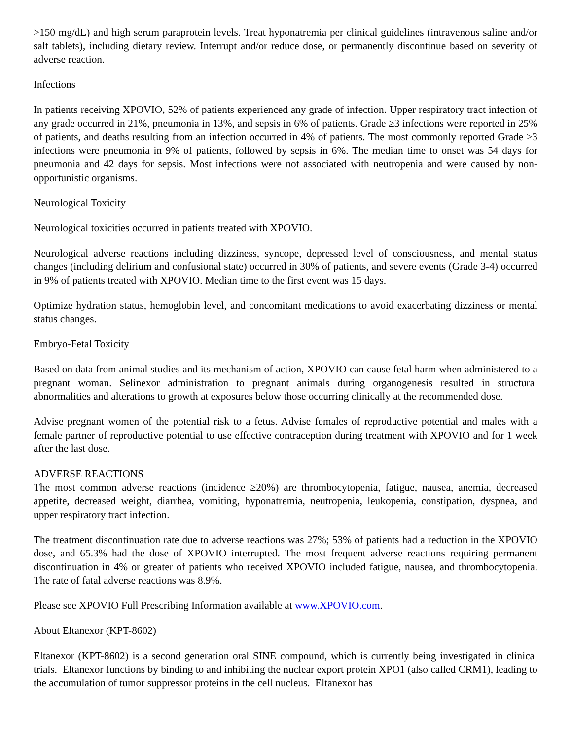>150 mg/dL) and high serum paraprotein levels. Treat hyponatremia per clinical guidelines (intravenous saline and/or salt tablets), including dietary review. Interrupt and/or reduce dose, or permanently discontinue based on severity of adverse reaction.
Infections
In patients receiving XPOVIO, 52% of patients experienced any grade of infection. Upper respiratory tract infection of any grade occurred in 21%, pneumonia in 13%, and sepsis in 6% of patients. Grade ≥3 infections were reported in 25% of patients, and deaths resulting from an infection occurred in 4% of patients. The most commonly reported Grade ≥3 infections were pneumonia in 9% of patients, followed by sepsis in 6%. The median time to onset was 54 days for pneumonia and 42 days for sepsis. Most infections were not associated with neutropenia and were caused by non-opportunistic organisms.
Neurological Toxicity
Neurological toxicities occurred in patients treated with XPOVIO.
Neurological adverse reactions including dizziness, syncope, depressed level of consciousness, and mental status changes (including delirium and confusional state) occurred in 30% of patients, and severe events (Grade 3-4) occurred in 9% of patients treated with XPOVIO. Median time to the first event was 15 days.
Optimize hydration status, hemoglobin level, and concomitant medications to avoid exacerbating dizziness or mental status changes.
Embryo-Fetal Toxicity
Based on data from animal studies and its mechanism of action, XPOVIO can cause fetal harm when administered to a pregnant woman. Selinexor administration to pregnant animals during organogenesis resulted in structural abnormalities and alterations to growth at exposures below those occurring clinically at the recommended dose.
Advise pregnant women of the potential risk to a fetus. Advise females of reproductive potential and males with a female partner of reproductive potential to use effective contraception during treatment with XPOVIO and for 1 week after the last dose.
ADVERSE REACTIONS
The most common adverse reactions (incidence ≥20%) are thrombocytopenia, fatigue, nausea, anemia, decreased appetite, decreased weight, diarrhea, vomiting, hyponatremia, neutropenia, leukopenia, constipation, dyspnea, and upper respiratory tract infection.
The treatment discontinuation rate due to adverse reactions was 27%; 53% of patients had a reduction in the XPOVIO dose, and 65.3% had the dose of XPOVIO interrupted. The most frequent adverse reactions requiring permanent discontinuation in 4% or greater of patients who received XPOVIO included fatigue, nausea, and thrombocytopenia. The rate of fatal adverse reactions was 8.9%.
Please see XPOVIO Full Prescribing Information available at www.XPOVIO.com.
About Eltanexor (KPT-8602)
Eltanexor (KPT-8602) is a second generation oral SINE compound, which is currently being investigated in clinical trials. Eltanexor functions by binding to and inhibiting the nuclear export protein XPO1 (also called CRM1), leading to the accumulation of tumor suppressor proteins in the cell nucleus. Eltanexor has